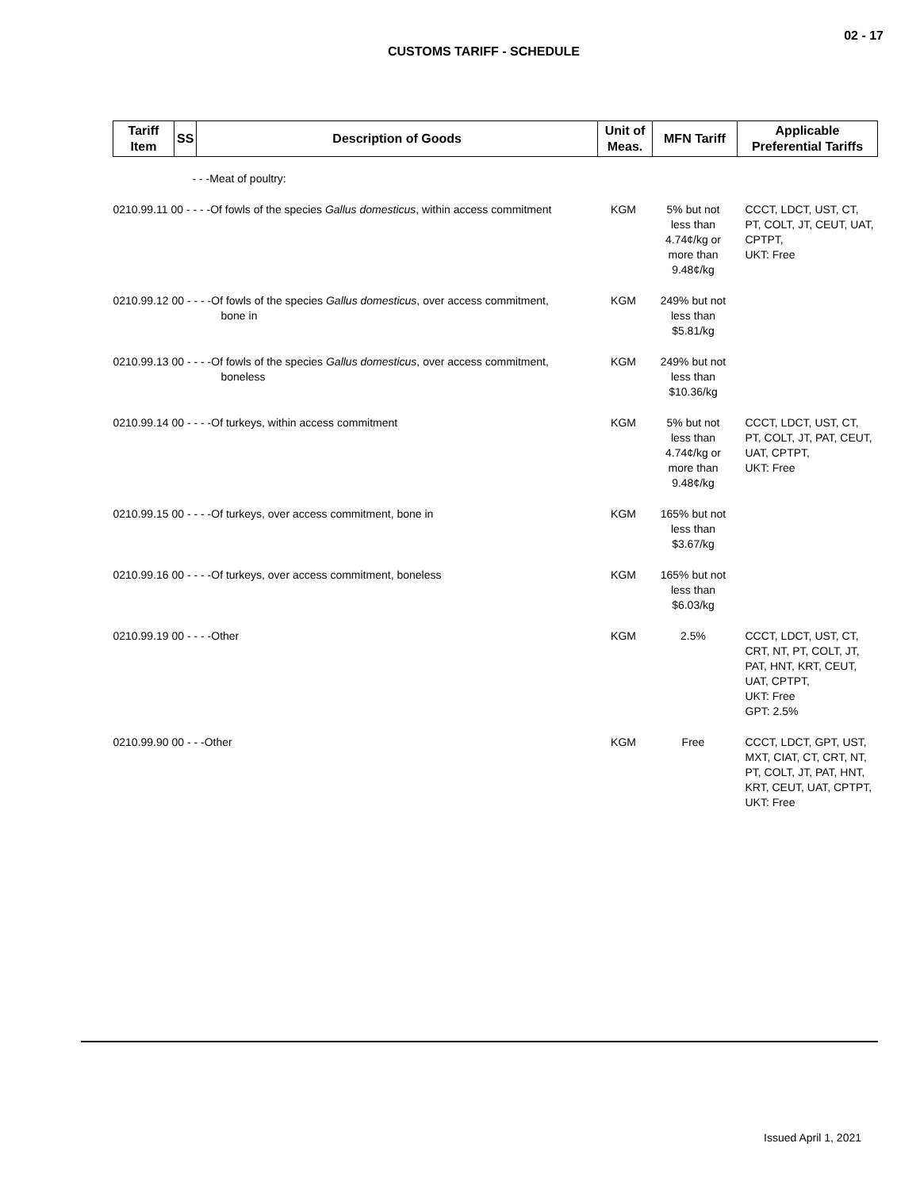02 - 17
CUSTOMS TARIFF - SCHEDULE
| Tariff Item | SS | Description of Goods | Unit of Meas. | MFN Tariff | Applicable Preferential Tariffs |
| --- | --- | --- | --- | --- | --- |
| - - -Meat of poultry: | | | | | |
| 0210.99.11 00 - - - -Of fowls of the species Gallus domesticus , within access commitment | | | KGM | 5% but not less than 4.74¢/kg or more than 9.48¢/kg | CCCT, LDCT, UST, CT, PT, COLT, JT, CEUT, UAT, CPTPT, UKT: Free |
| 0210.99.12 00 - - - -Of fowls of the species Gallus domesticus , over access commitment, bone in | | | KGM | 249% but not less than $5.81/kg | |
| 0210.99.13 00 - - - -Of fowls of the species Gallus domesticus , over access commitment, boneless | | | KGM | 249% but not less than $10.36/kg | |
| 0210.99.14 00 - - - -Of turkeys, within access commitment | | | KGM | 5% but not less than 4.74¢/kg or more than 9.48¢/kg | CCCT, LDCT, UST, CT, PT, COLT, JT, PAT, CEUT, UAT, CPTPT, UKT: Free |
| 0210.99.15 00 - - - -Of turkeys, over access commitment, bone in | | | KGM | 165% but not less than $3.67/kg | |
| 0210.99.16 00 - - - -Of turkeys, over access commitment, boneless | | | KGM | 165% but not less than $6.03/kg | |
| 0210.99.19 00 - - - -Other | | | KGM | 2.5% | CCCT, LDCT, UST, CT, CRT, NT, PT, COLT, JT, PAT, HNT, KRT, CEUT, UAT, CPTPT, UKT: Free GPT: 2.5% |
| 0210.99.90 00 - - -Other | | | KGM | Free | CCCT, LDCT, GPT, UST, MXT, CIAT, CT, CRT, NT, PT, COLT, JT, PAT, HNT, KRT, CEUT, UAT, CPTPT, UKT: Free |
Issued April 1, 2021